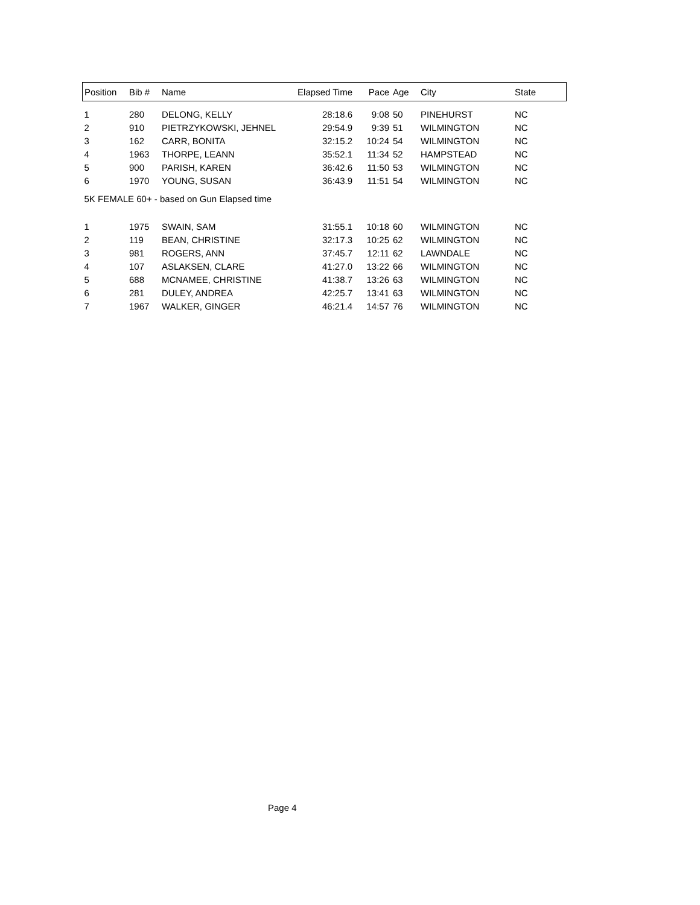| Position | Bib # | Name | Elapsed Time | Pace | Age | City | State |
| --- | --- | --- | --- | --- | --- | --- | --- |
| 1 | 280 | DELONG, KELLY | 28:18.6 | 9:08 | 50 | PINEHURST | NC |
| 2 | 910 | PIETRZYKOWSKI, JEHNEL | 29:54.9 | 9:39 | 51 | WILMINGTON | NC |
| 3 | 162 | CARR, BONITA | 32:15.2 | 10:24 | 54 | WILMINGTON | NC |
| 4 | 1963 | THORPE, LEANN | 35:52.1 | 11:34 | 52 | HAMPSTEAD | NC |
| 5 | 900 | PARISH, KAREN | 36:42.6 | 11:50 | 53 | WILMINGTON | NC |
| 6 | 1970 | YOUNG, SUSAN | 36:43.9 | 11:51 | 54 | WILMINGTON | NC |
| 5K FEMALE 60+ - based on Gun Elapsed time | | | | | | | |
| 1 | 1975 | SWAIN, SAM | 31:55.1 | 10:18 | 60 | WILMINGTON | NC |
| 2 | 119 | BEAN, CHRISTINE | 32:17.3 | 10:25 | 62 | WILMINGTON | NC |
| 3 | 981 | ROGERS, ANN | 37:45.7 | 12:11 | 62 | LAWNDALE | NC |
| 4 | 107 | ASLAKSEN, CLARE | 41:27.0 | 13:22 | 66 | WILMINGTON | NC |
| 5 | 688 | MCNAMEE, CHRISTINE | 41:38.7 | 13:26 | 63 | WILMINGTON | NC |
| 6 | 281 | DULEY, ANDREA | 42:25.7 | 13:41 | 63 | WILMINGTON | NC |
| 7 | 1967 | WALKER, GINGER | 46:21.4 | 14:57 | 76 | WILMINGTON | NC |
Page 4